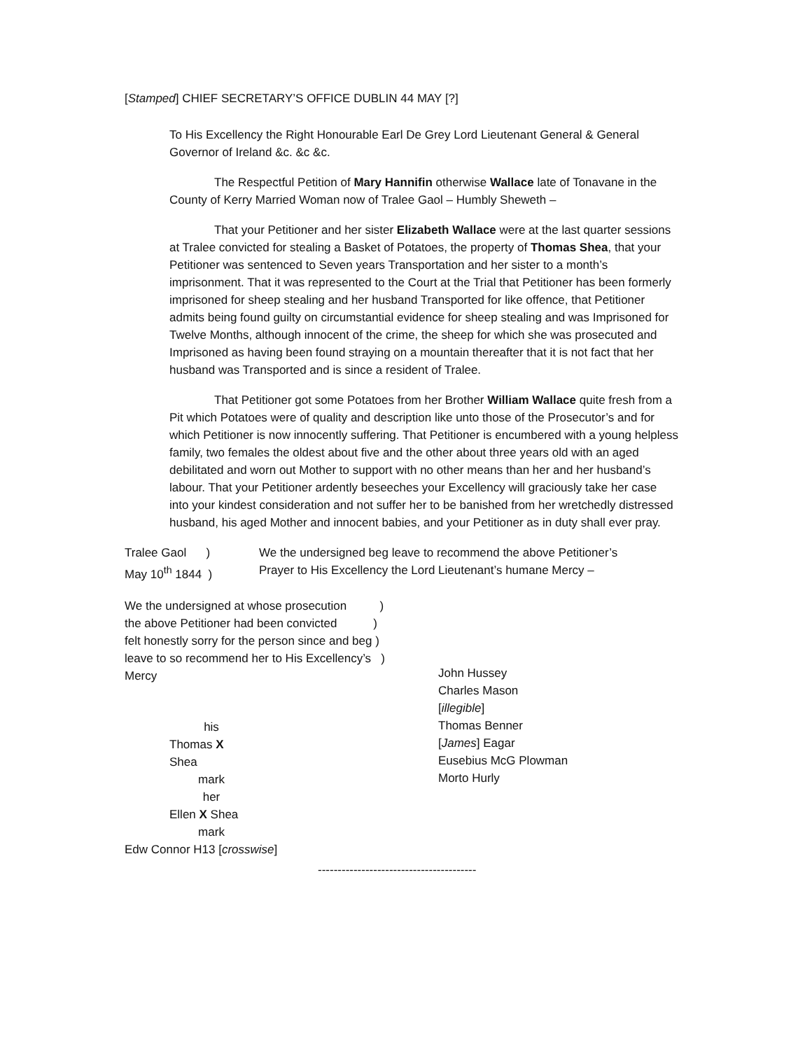[Stamped] CHIEF SECRETARY’S OFFICE DUBLIN 44 MAY [?]
To His Excellency the Right Honourable Earl De Grey Lord Lieutenant General & General Governor of Ireland &c. &c &c.
The Respectful Petition of Mary Hannifin otherwise Wallace late of Tonavane in the County of Kerry Married Woman now of Tralee Gaol – Humbly Sheweth –
That your Petitioner and her sister Elizabeth Wallace were at the last quarter sessions at Tralee convicted for stealing a Basket of Potatoes, the property of Thomas Shea, that your Petitioner was sentenced to Seven years Transportation and her sister to a month’s imprisonment. That it was represented to the Court at the Trial that Petitioner has been formerly imprisoned for sheep stealing and her husband Transported for like offence, that Petitioner admits being found guilty on circumstantial evidence for sheep stealing and was Imprisoned for Twelve Months, although innocent of the crime, the sheep for which she was prosecuted and Imprisoned as having been found straying on a mountain thereafter that it is not fact that her husband was Transported and is since a resident of Tralee.
That Petitioner got some Potatoes from her Brother William Wallace quite fresh from a Pit which Potatoes were of quality and description like unto those of the Prosecutor’s and for which Petitioner is now innocently suffering. That Petitioner is encumbered with a young helpless family, two females the oldest about five and the other about three years old with an aged debilitated and worn out Mother to support with no other means than her and her husband’s labour. That your Petitioner ardently beseeches your Excellency will graciously take her case into your kindest consideration and not suffer her to be banished from her wretchedly distressed husband, his aged Mother and innocent babies, and your Petitioner as in duty shall ever pray.
Tralee Gaol ) We the undersigned beg leave to recommend the above Petitioner’s
May 10<sup>th</sup> 1844 ) Prayer to His Excellency the Lord Lieutenant’s humane Mercy –
We the undersigned at whose prosecution )
the above Petitioner had been convicted )
felt honestly sorry for the person since and beg )
leave to so recommend her to His Excellency’s )
Mercy
his
Thomas X Shea
mark
her
Ellen X Shea
mark
Edw Connor H13 [crosswise]
John Hussey
Charles Mason
[illegible]
Thomas Benner
[James] Eagar
Eusebius McG Plowman
Morto Hurly
----------------------------------------